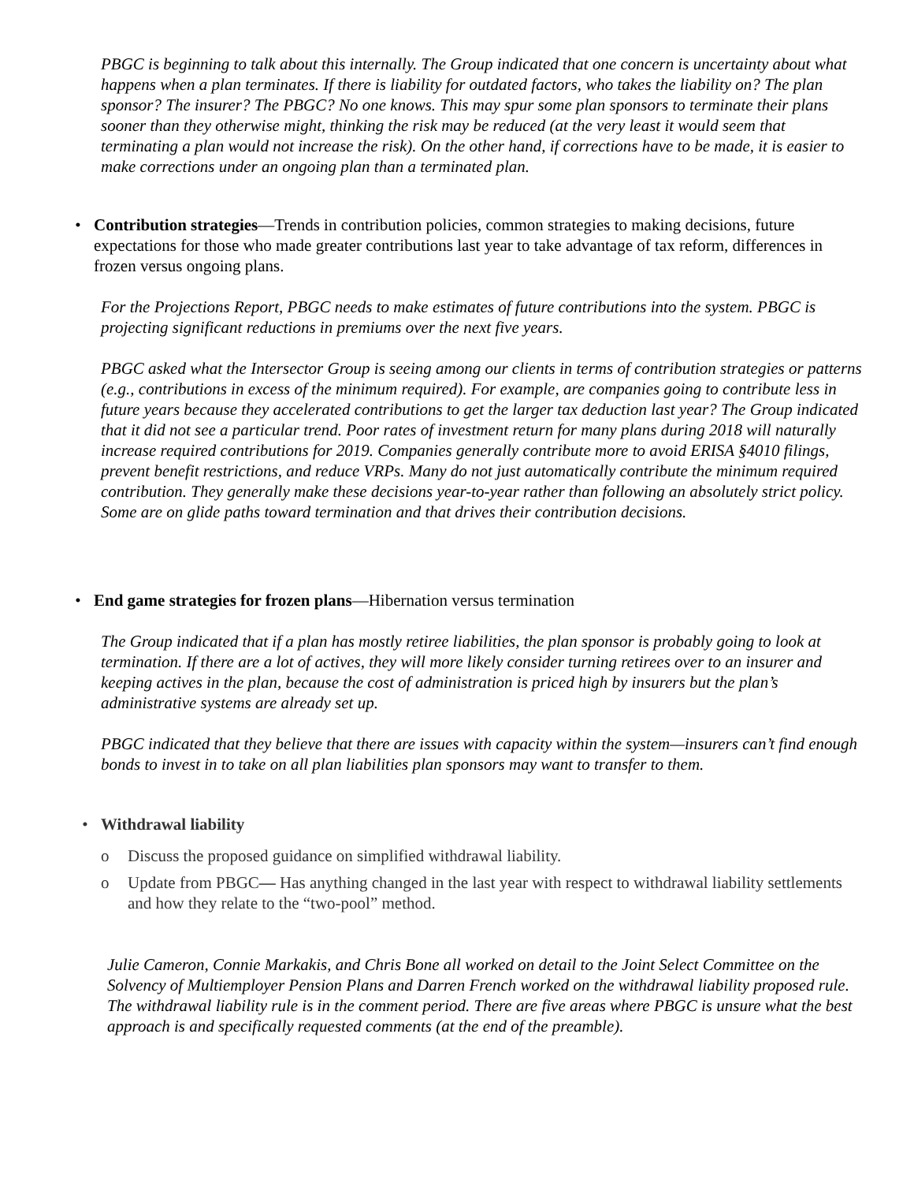PBGC is beginning to talk about this internally. The Group indicated that one concern is uncertainty about what happens when a plan terminates. If there is liability for outdated factors, who takes the liability on? The plan sponsor? The insurer? The PBGC? No one knows. This may spur some plan sponsors to terminate their plans sooner than they otherwise might, thinking the risk may be reduced (at the very least it would seem that terminating a plan would not increase the risk). On the other hand, if corrections have to be made, it is easier to make corrections under an ongoing plan than a terminated plan.
• Contribution strategies—Trends in contribution policies, common strategies to making decisions, future expectations for those who made greater contributions last year to take advantage of tax reform, differences in frozen versus ongoing plans.
For the Projections Report, PBGC needs to make estimates of future contributions into the system. PBGC is projecting significant reductions in premiums over the next five years.
PBGC asked what the Intersector Group is seeing among our clients in terms of contribution strategies or patterns (e.g., contributions in excess of the minimum required). For example, are companies going to contribute less in future years because they accelerated contributions to get the larger tax deduction last year? The Group indicated that it did not see a particular trend. Poor rates of investment return for many plans during 2018 will naturally increase required contributions for 2019. Companies generally contribute more to avoid ERISA §4010 filings, prevent benefit restrictions, and reduce VRPs. Many do not just automatically contribute the minimum required contribution. They generally make these decisions year-to-year rather than following an absolutely strict policy. Some are on glide paths toward termination and that drives their contribution decisions.
• End game strategies for frozen plans—Hibernation versus termination
The Group indicated that if a plan has mostly retiree liabilities, the plan sponsor is probably going to look at termination. If there are a lot of actives, they will more likely consider turning retirees over to an insurer and keeping actives in the plan, because the cost of administration is priced high by insurers but the plan’s administrative systems are already set up.
PBGC indicated that they believe that there are issues with capacity within the system—insurers can’t find enough bonds to invest in to take on all plan liabilities plan sponsors may want to transfer to them.
• Withdrawal liability
o Discuss the proposed guidance on simplified withdrawal liability.
o Update from PBGC— Has anything changed in the last year with respect to withdrawal liability settlements and how they relate to the “two-pool” method.
Julie Cameron, Connie Markakis, and Chris Bone all worked on detail to the Joint Select Committee on the Solvency of Multiemployer Pension Plans and Darren French worked on the withdrawal liability proposed rule. The withdrawal liability rule is in the comment period. There are five areas where PBGC is unsure what the best approach is and specifically requested comments (at the end of the preamble).